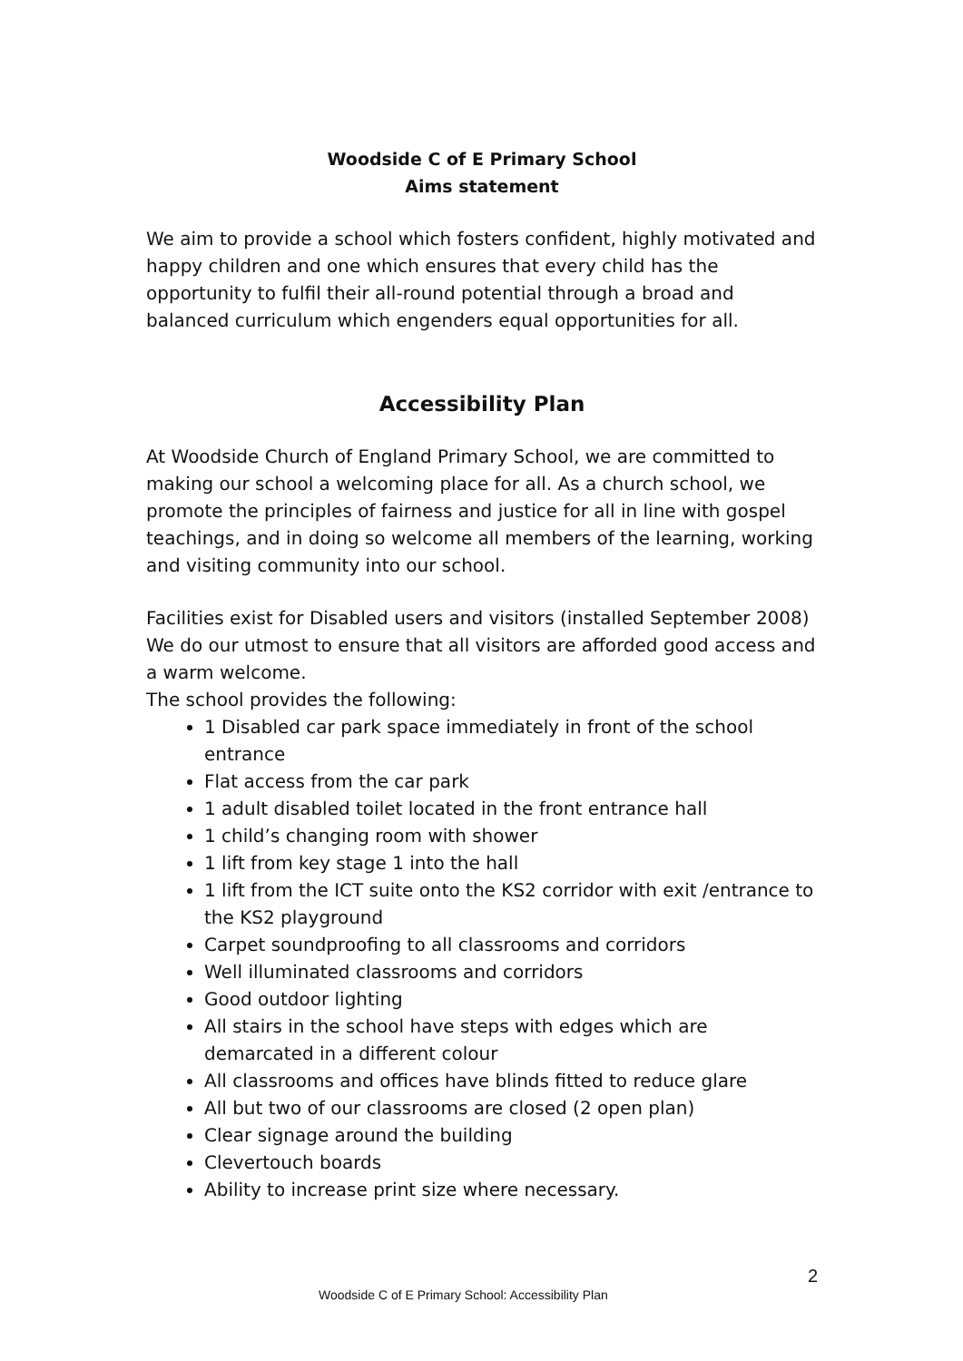Woodside C of E Primary School
Aims statement
We aim to provide a school which fosters confident, highly motivated and happy children and one which ensures that every child has the opportunity to fulfil their all-round potential through a broad and balanced curriculum which engenders equal opportunities for all.
Accessibility Plan
At Woodside Church of England Primary School, we are committed to making our school a welcoming place for all. As a church school, we promote the principles of fairness and justice for all in line with gospel teachings, and in doing so welcome all members of the learning, working and visiting community into our school.
Facilities exist for Disabled users and visitors (installed September 2008)
We do our utmost to ensure that all visitors are afforded good access and a warm welcome.
The school provides the following:
1 Disabled car park space immediately in front of the school entrance
Flat access from the car park
1 adult disabled toilet located in the front entrance hall
1 child’s changing room with shower
1 lift from key stage 1 into the hall
1 lift from the ICT suite onto the KS2 corridor with exit /entrance to the KS2 playground
Carpet soundproofing to all classrooms and corridors
Well illuminated classrooms and corridors
Good outdoor lighting
All stairs in the school have steps with edges which are demarcated in a different colour
All classrooms and offices have blinds fitted to reduce glare
All but two of our classrooms are closed (2 open plan)
Clear signage around the building
Clevertouch boards
Ability to increase print size where necessary.
2
Woodside C of E Primary School: Accessibility Plan